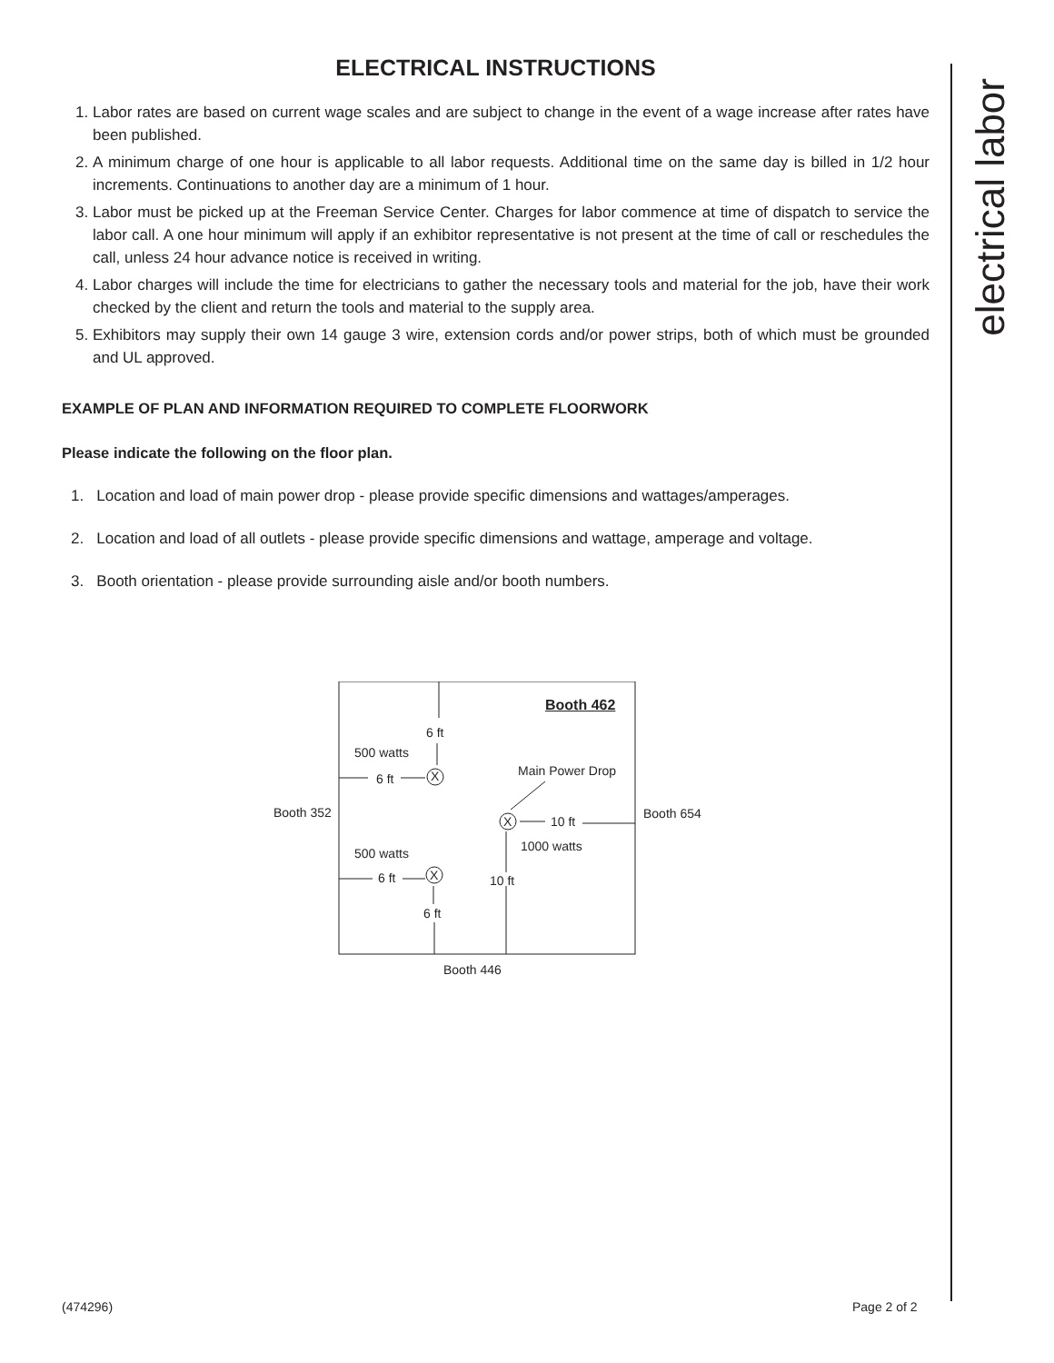ELECTRICAL INSTRUCTIONS
1. Labor rates are based on current wage scales and are subject to change in the event of a wage increase after rates have been published.
2. A minimum charge of one hour is applicable to all labor requests. Additional time on the same day is billed in 1/2 hour increments. Continuations to another day are a minimum of 1 hour.
3. Labor must be picked up at the Freeman Service Center. Charges for labor commence at time of dispatch to service the labor call. A one hour minimum will apply if an exhibitor representative is not present at the time of call or reschedules the call, unless 24 hour advance notice is received in writing.
4. Labor charges will include the time for electricians to gather the necessary tools and material for the job, have their work checked by the client and return the tools and material to the supply area.
5. Exhibitors may supply their own 14 gauge 3 wire, extension cords and/or power strips, both of which must be grounded and UL approved.
EXAMPLE OF PLAN AND INFORMATION REQUIRED TO COMPLETE FLOORWORK
Please indicate the following on the floor plan.
1. Location and load of main power drop - please provide specific dimensions and wattages/amperages.
2. Location and load of all outlets - please provide specific dimensions and wattage, amperage and voltage.
3. Booth orientation - please provide surrounding aisle and/or booth numbers.
Booth 462
6 ft
500 watts
Main Power Drop
6 ft X
Booth 352
X 10 ft
Booth 654
1000 watts
500 watts
6 ft X 10 ft
6 ft
Booth 446
electrical labor
(474296) Page 2 of 2